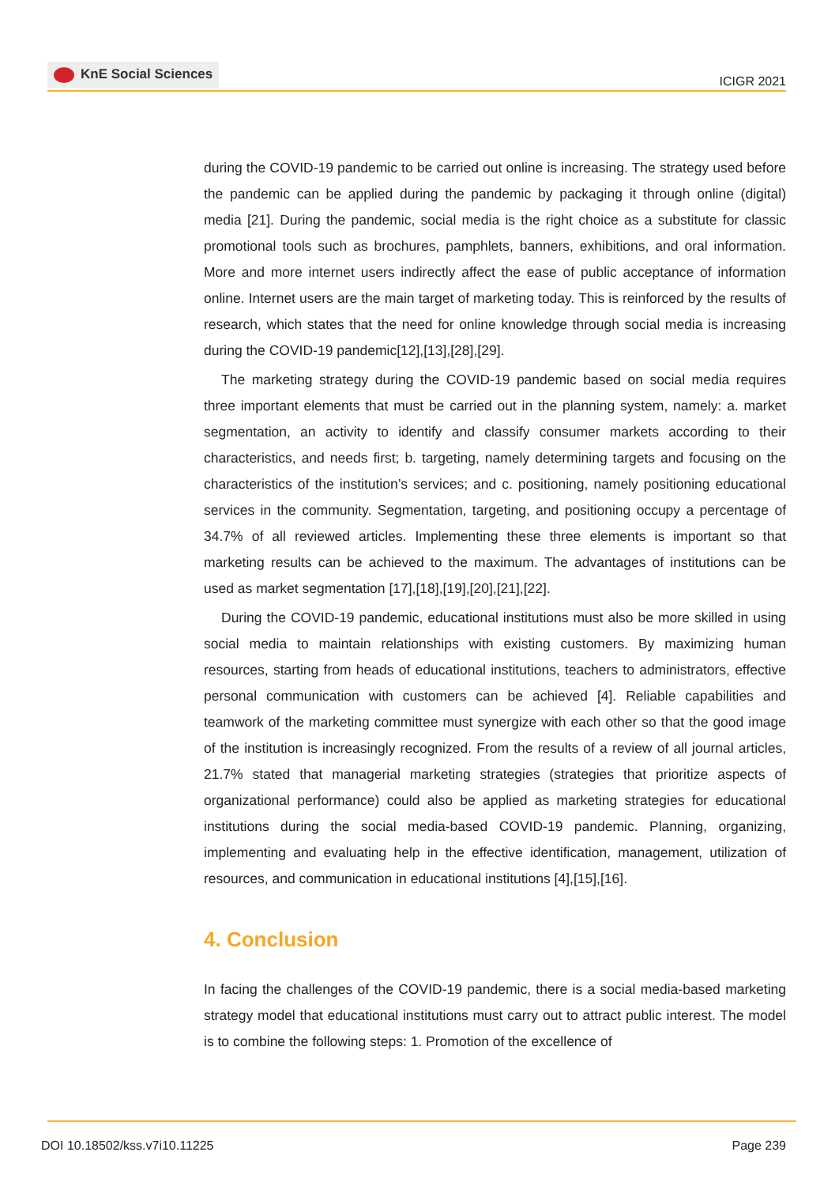KnE Social Sciences
ICIGR 2021
during the COVID-19 pandemic to be carried out online is increasing. The strategy used before the pandemic can be applied during the pandemic by packaging it through online (digital) media [21]. During the pandemic, social media is the right choice as a substitute for classic promotional tools such as brochures, pamphlets, banners, exhibitions, and oral information. More and more internet users indirectly affect the ease of public acceptance of information online. Internet users are the main target of marketing today. This is reinforced by the results of research, which states that the need for online knowledge through social media is increasing during the COVID-19 pandemic[12],[13],[28],[29].
The marketing strategy during the COVID-19 pandemic based on social media requires three important elements that must be carried out in the planning system, namely: a. market segmentation, an activity to identify and classify consumer markets according to their characteristics, and needs first; b. targeting, namely determining targets and focusing on the characteristics of the institution’s services; and c. positioning, namely positioning educational services in the community. Segmentation, targeting, and positioning occupy a percentage of 34.7% of all reviewed articles. Implementing these three elements is important so that marketing results can be achieved to the maximum. The advantages of institutions can be used as market segmentation [17],[18],[19],[20],[21],[22].
During the COVID-19 pandemic, educational institutions must also be more skilled in using social media to maintain relationships with existing customers. By maximizing human resources, starting from heads of educational institutions, teachers to administrators, effective personal communication with customers can be achieved [4]. Reliable capabilities and teamwork of the marketing committee must synergize with each other so that the good image of the institution is increasingly recognized. From the results of a review of all journal articles, 21.7% stated that managerial marketing strategies (strategies that prioritize aspects of organizational performance) could also be applied as marketing strategies for educational institutions during the social media-based COVID-19 pandemic. Planning, organizing, implementing and evaluating help in the effective identification, management, utilization of resources, and communication in educational institutions [4],[15],[16].
4. Conclusion
In facing the challenges of the COVID-19 pandemic, there is a social media-based marketing strategy model that educational institutions must carry out to attract public interest. The model is to combine the following steps: 1. Promotion of the excellence of
DOI 10.18502/kss.v7i10.11225 Page 239